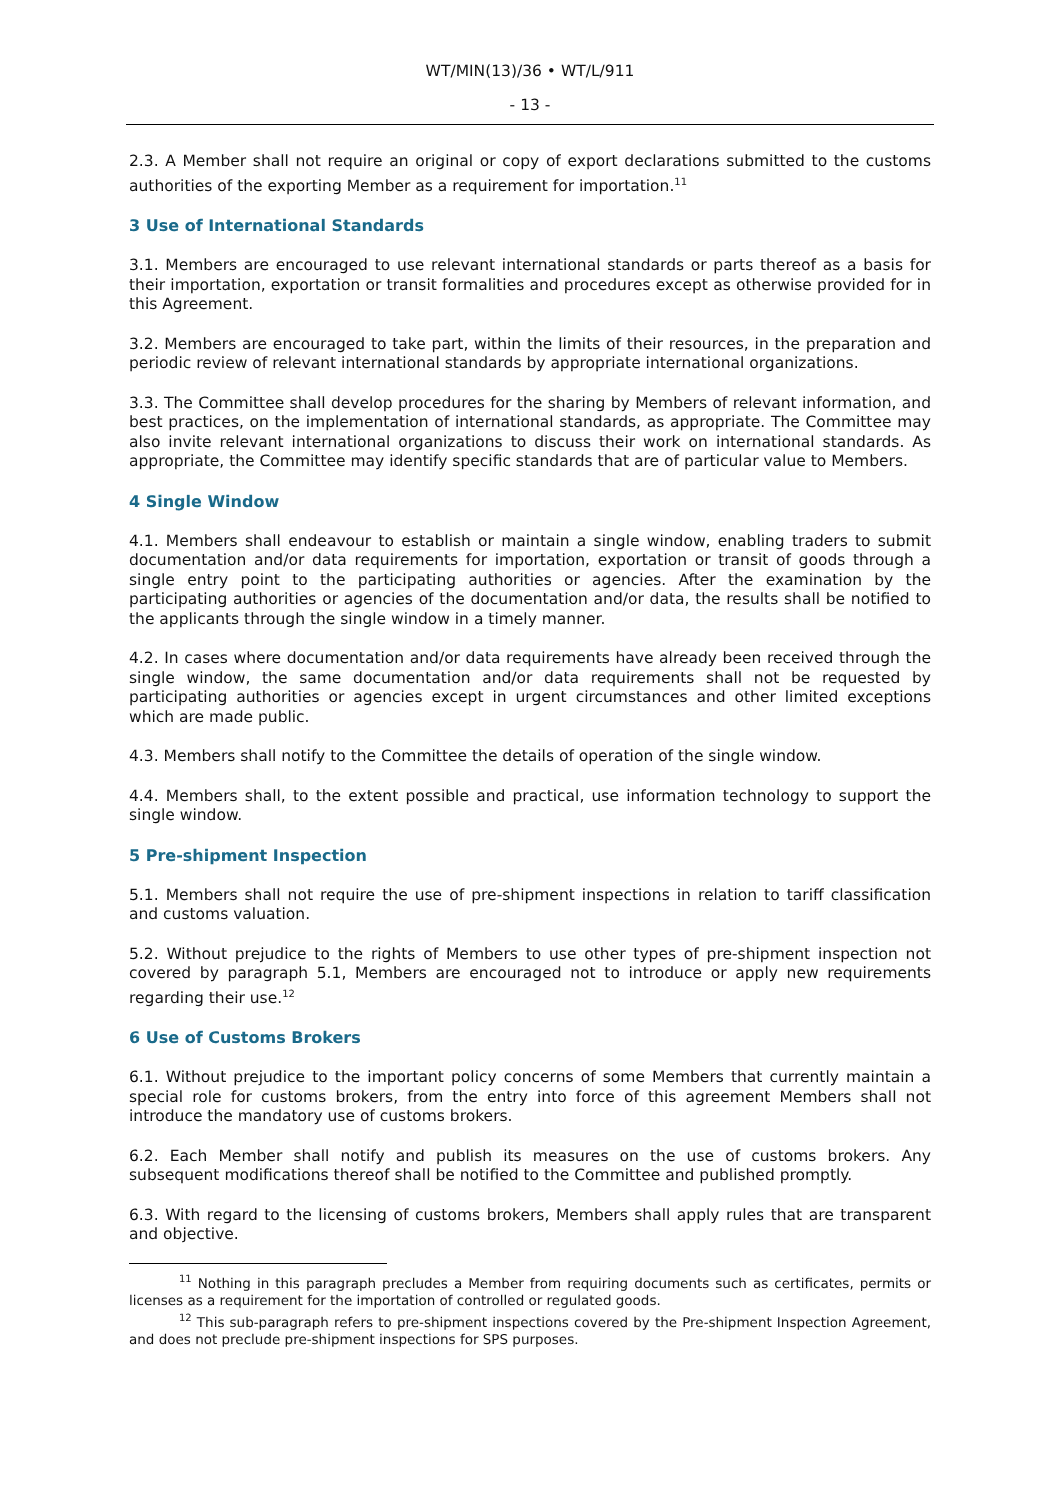WT/MIN(13)/36 • WT/L/911
- 13 -
2.3. A Member shall not require an original or copy of export declarations submitted to the customs authorities of the exporting Member as a requirement for importation.<sup>11</sup>
3 Use of International Standards
3.1. Members are encouraged to use relevant international standards or parts thereof as a basis for their importation, exportation or transit formalities and procedures except as otherwise provided for in this Agreement.
3.2. Members are encouraged to take part, within the limits of their resources, in the preparation and periodic review of relevant international standards by appropriate international organizations.
3.3. The Committee shall develop procedures for the sharing by Members of relevant information, and best practices, on the implementation of international standards, as appropriate. The Committee may also invite relevant international organizations to discuss their work on international standards. As appropriate, the Committee may identify specific standards that are of particular value to Members.
4 Single Window
4.1. Members shall endeavour to establish or maintain a single window, enabling traders to submit documentation and/or data requirements for importation, exportation or transit of goods through a single entry point to the participating authorities or agencies. After the examination by the participating authorities or agencies of the documentation and/or data, the results shall be notified to the applicants through the single window in a timely manner.
4.2. In cases where documentation and/or data requirements have already been received through the single window, the same documentation and/or data requirements shall not be requested by participating authorities or agencies except in urgent circumstances and other limited exceptions which are made public.
4.3. Members shall notify to the Committee the details of operation of the single window.
4.4. Members shall, to the extent possible and practical, use information technology to support the single window.
5 Pre-shipment Inspection
5.1. Members shall not require the use of pre-shipment inspections in relation to tariff classification and customs valuation.
5.2. Without prejudice to the rights of Members to use other types of pre-shipment inspection not covered by paragraph 5.1, Members are encouraged not to introduce or apply new requirements regarding their use.<sup>12</sup>
6 Use of Customs Brokers
6.1. Without prejudice to the important policy concerns of some Members that currently maintain a special role for customs brokers, from the entry into force of this agreement Members shall not introduce the mandatory use of customs brokers.
6.2. Each Member shall notify and publish its measures on the use of customs brokers. Any subsequent modifications thereof shall be notified to the Committee and published promptly.
6.3. With regard to the licensing of customs brokers, Members shall apply rules that are transparent and objective.
<sup>11</sup> Nothing in this paragraph precludes a Member from requiring documents such as certificates, permits or licenses as a requirement for the importation of controlled or regulated goods.
<sup>12</sup> This sub-paragraph refers to pre-shipment inspections covered by the Pre-shipment Inspection Agreement, and does not preclude pre-shipment inspections for SPS purposes.